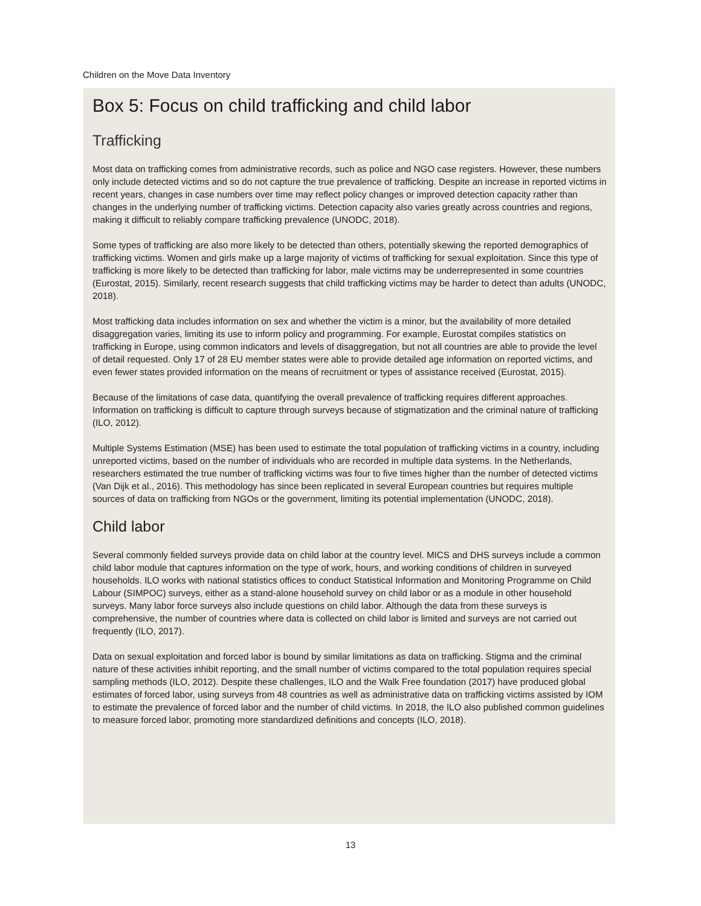Children on the Move Data Inventory
Box 5: Focus on child trafficking and child labor
Trafficking
Most data on trafficking comes from administrative records, such as police and NGO case registers. However, these numbers only include detected victims and so do not capture the true prevalence of trafficking. Despite an increase in reported victims in recent years, changes in case numbers over time may reflect policy changes or improved detection capacity rather than changes in the underlying number of trafficking victims. Detection capacity also varies greatly across countries and regions, making it difficult to reliably compare trafficking prevalence (UNODC, 2018).
Some types of trafficking are also more likely to be detected than others, potentially skewing the reported demographics of trafficking victims. Women and girls make up a large majority of victims of trafficking for sexual exploitation. Since this type of trafficking is more likely to be detected than trafficking for labor, male victims may be underrepresented in some countries (Eurostat, 2015). Similarly, recent research suggests that child trafficking victims may be harder to detect than adults (UNODC, 2018).
Most trafficking data includes information on sex and whether the victim is a minor, but the availability of more detailed disaggregation varies, limiting its use to inform policy and programming. For example, Eurostat compiles statistics on trafficking in Europe, using common indicators and levels of disaggregation, but not all countries are able to provide the level of detail requested. Only 17 of 28 EU member states were able to provide detailed age information on reported victims, and even fewer states provided information on the means of recruitment or types of assistance received (Eurostat, 2015).
Because of the limitations of case data, quantifying the overall prevalence of trafficking requires different approaches. Information on trafficking is difficult to capture through surveys because of stigmatization and the criminal nature of trafficking (ILO, 2012).
Multiple Systems Estimation (MSE) has been used to estimate the total population of trafficking victims in a country, including unreported victims, based on the number of individuals who are recorded in multiple data systems. In the Netherlands, researchers estimated the true number of trafficking victims was four to five times higher than the number of detected victims (Van Dijk et al., 2016). This methodology has since been replicated in several European countries but requires multiple sources of data on trafficking from NGOs or the government, limiting its potential implementation (UNODC, 2018).
Child labor
Several commonly fielded surveys provide data on child labor at the country level. MICS and DHS surveys include a common child labor module that captures information on the type of work, hours, and working conditions of children in surveyed households. ILO works with national statistics offices to conduct Statistical Information and Monitoring Programme on Child Labour (SIMPOC) surveys, either as a stand-alone household survey on child labor or as a module in other household surveys. Many labor force surveys also include questions on child labor. Although the data from these surveys is comprehensive, the number of countries where data is collected on child labor is limited and surveys are not carried out frequently (ILO, 2017).
Data on sexual exploitation and forced labor is bound by similar limitations as data on trafficking. Stigma and the criminal nature of these activities inhibit reporting, and the small number of victims compared to the total population requires special sampling methods (ILO, 2012). Despite these challenges, ILO and the Walk Free foundation (2017) have produced global estimates of forced labor, using surveys from 48 countries as well as administrative data on trafficking victims assisted by IOM to estimate the prevalence of forced labor and the number of child victims. In 2018, the ILO also published common guidelines to measure forced labor, promoting more standardized definitions and concepts (ILO, 2018).
13